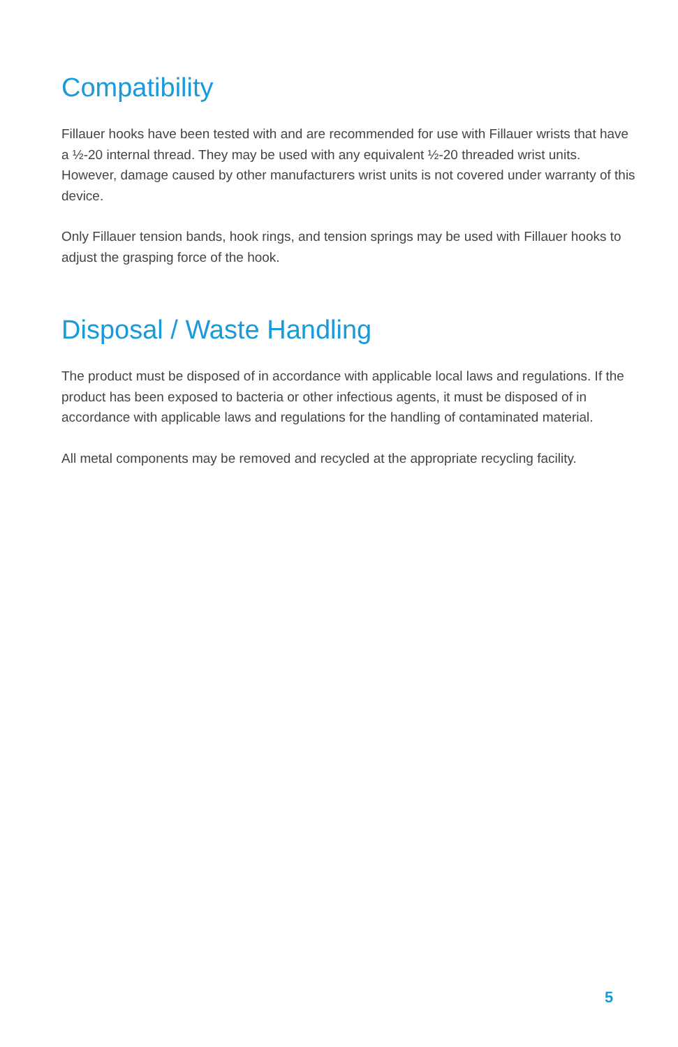Compatibility
Fillauer hooks have been tested with and are recommended for use with Fillauer wrists that have a ½-20 internal thread. They may be used with any equivalent ½-20 threaded wrist units. However, damage caused by other manufacturers wrist units is not covered under warranty of this device.
Only Fillauer tension bands, hook rings, and tension springs may be used with Fillauer hooks to adjust the grasping force of the hook.
Disposal / Waste Handling
The product must be disposed of in accordance with applicable local laws and regulations. If the product has been exposed to bacteria or other infectious agents, it must be disposed of in accordance with applicable laws and regulations for the handling of contaminated material.
All metal components may be removed and recycled at the appropriate recycling facility.
5